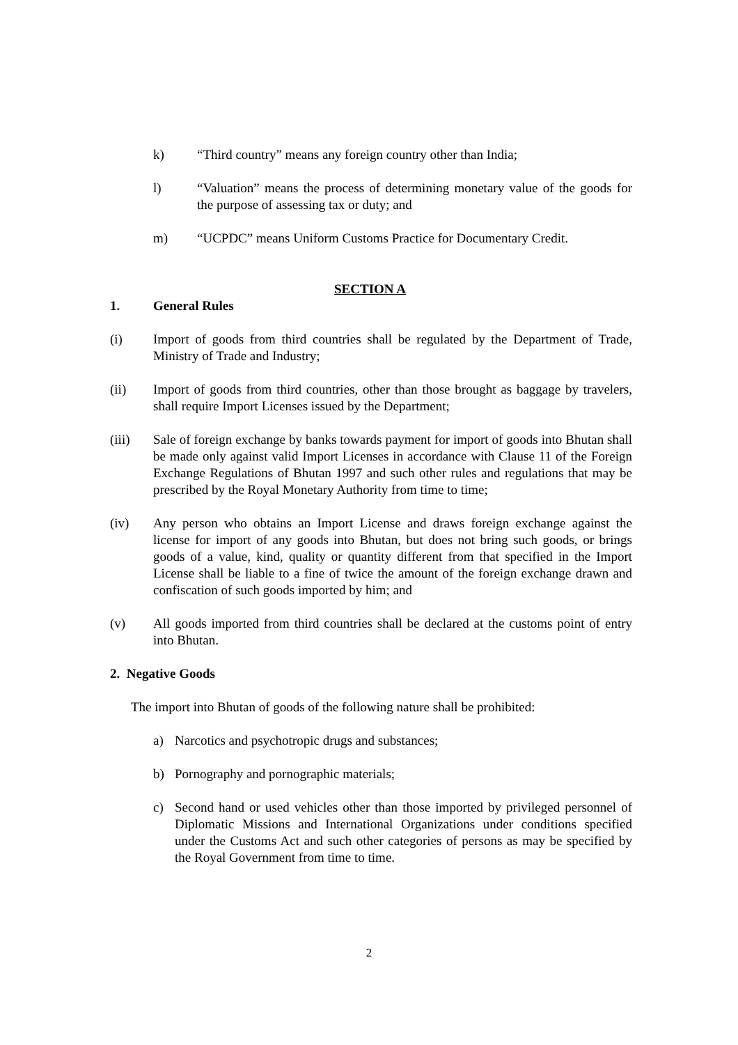k) “Third country” means any foreign country other than India;
l) “Valuation” means the process of determining monetary value of the goods for the purpose of assessing tax or duty; and
m) “UCPDC” means Uniform Customs Practice for Documentary Credit.
SECTION A
1. General Rules
(i) Import of goods from third countries shall be regulated by the Department of Trade, Ministry of Trade and Industry;
(ii) Import of goods from third countries, other than those brought as baggage by travelers, shall require Import Licenses issued by the Department;
(iii) Sale of foreign exchange by banks towards payment for import of goods into Bhutan shall be made only against valid Import Licenses in accordance with Clause 11 of the Foreign Exchange Regulations of Bhutan 1997 and such other rules and regulations that may be prescribed by the Royal Monetary Authority from time to time;
(iv) Any person who obtains an Import License and draws foreign exchange against the license for import of any goods into Bhutan, but does not bring such goods, or brings goods of a value, kind, quality or quantity different from that specified in the Import License shall be liable to a fine of twice the amount of the foreign exchange drawn and confiscation of such goods imported by him; and
(v) All goods imported from third countries shall be declared at the customs point of entry into Bhutan.
2. Negative Goods
The import into Bhutan of goods of the following nature shall be prohibited:
a) Narcotics and psychotropic drugs and substances;
b) Pornography and pornographic materials;
c) Second hand or used vehicles other than those imported by privileged personnel of Diplomatic Missions and International Organizations under conditions specified under the Customs Act and such other categories of persons as may be specified by the Royal Government from time to time.
2